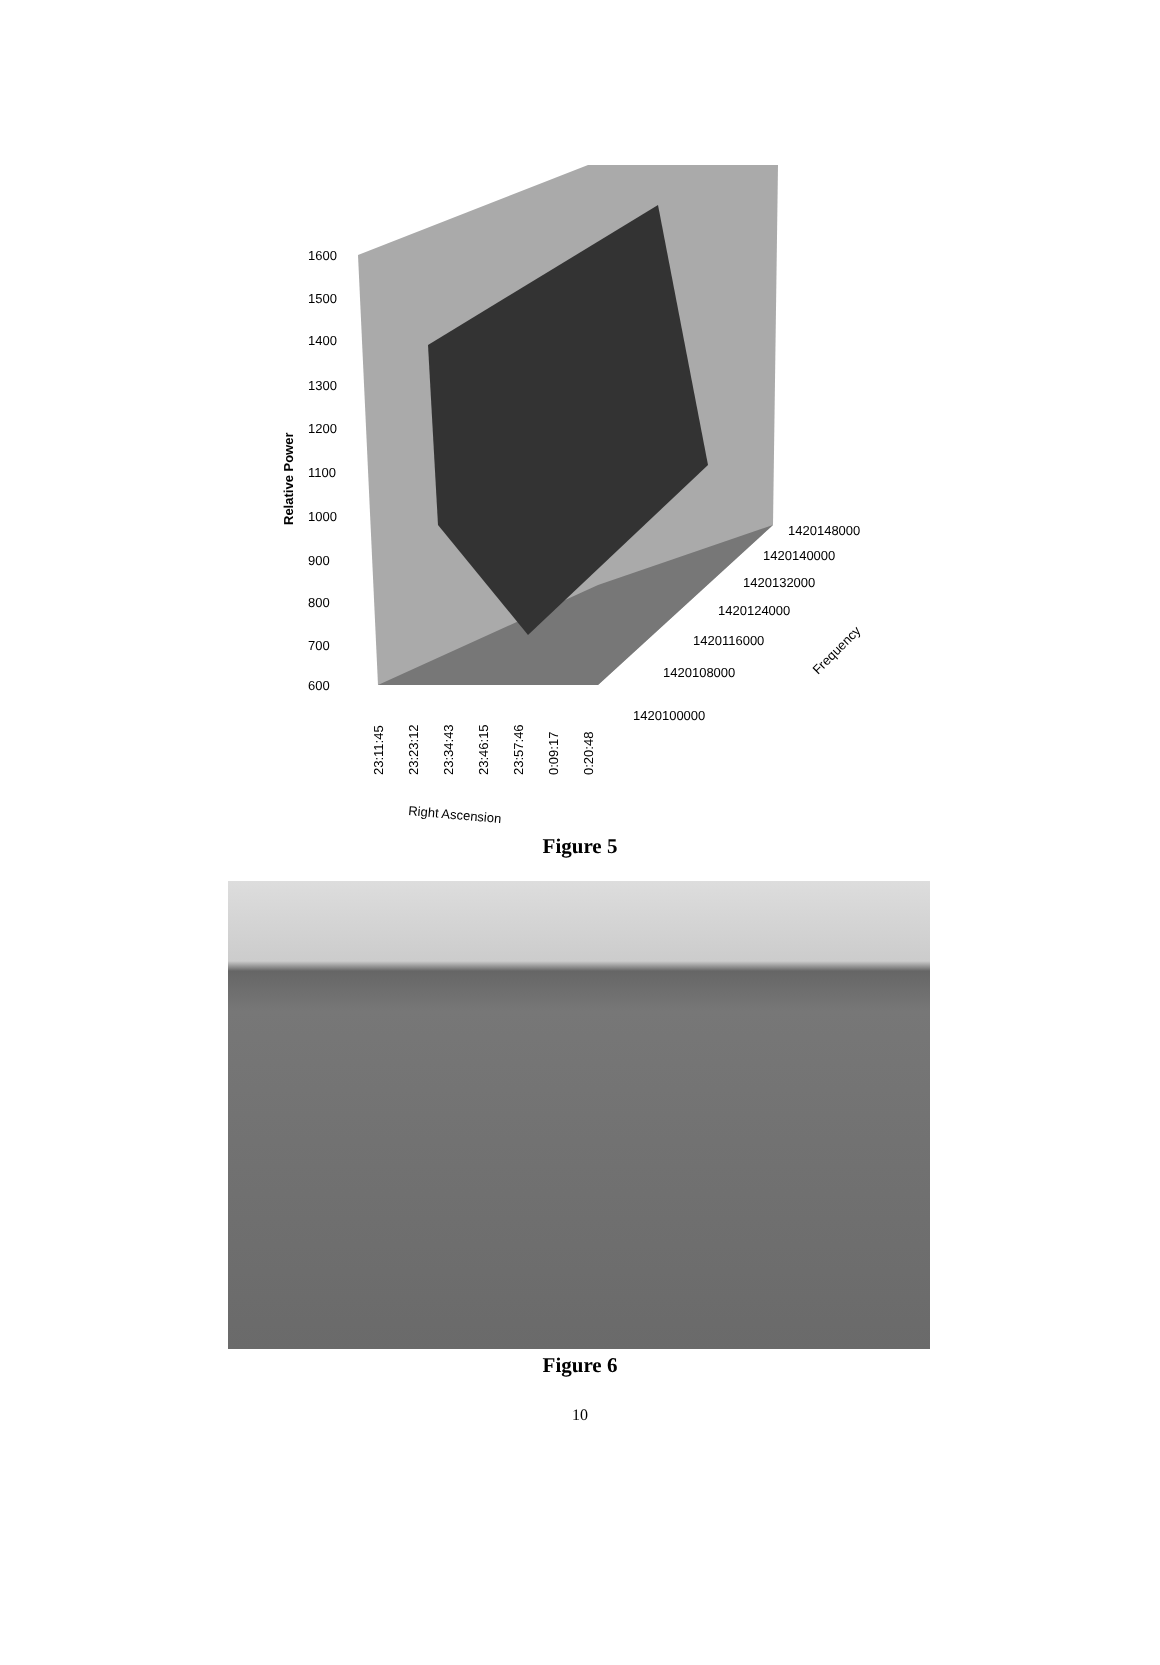1600
1500
1400
1300
1200
1100
1000
900
800
700
600
Relative Power
1420148000
1420140000
1420132000
1420124000
1420116000
1420108000
1420100000
Frequency
23:11:45
23:23:12
23:34:43
23:46:15
23:57:46
0:09:17
0:20:48
Right Ascension
Figure 5
Figure 6
10